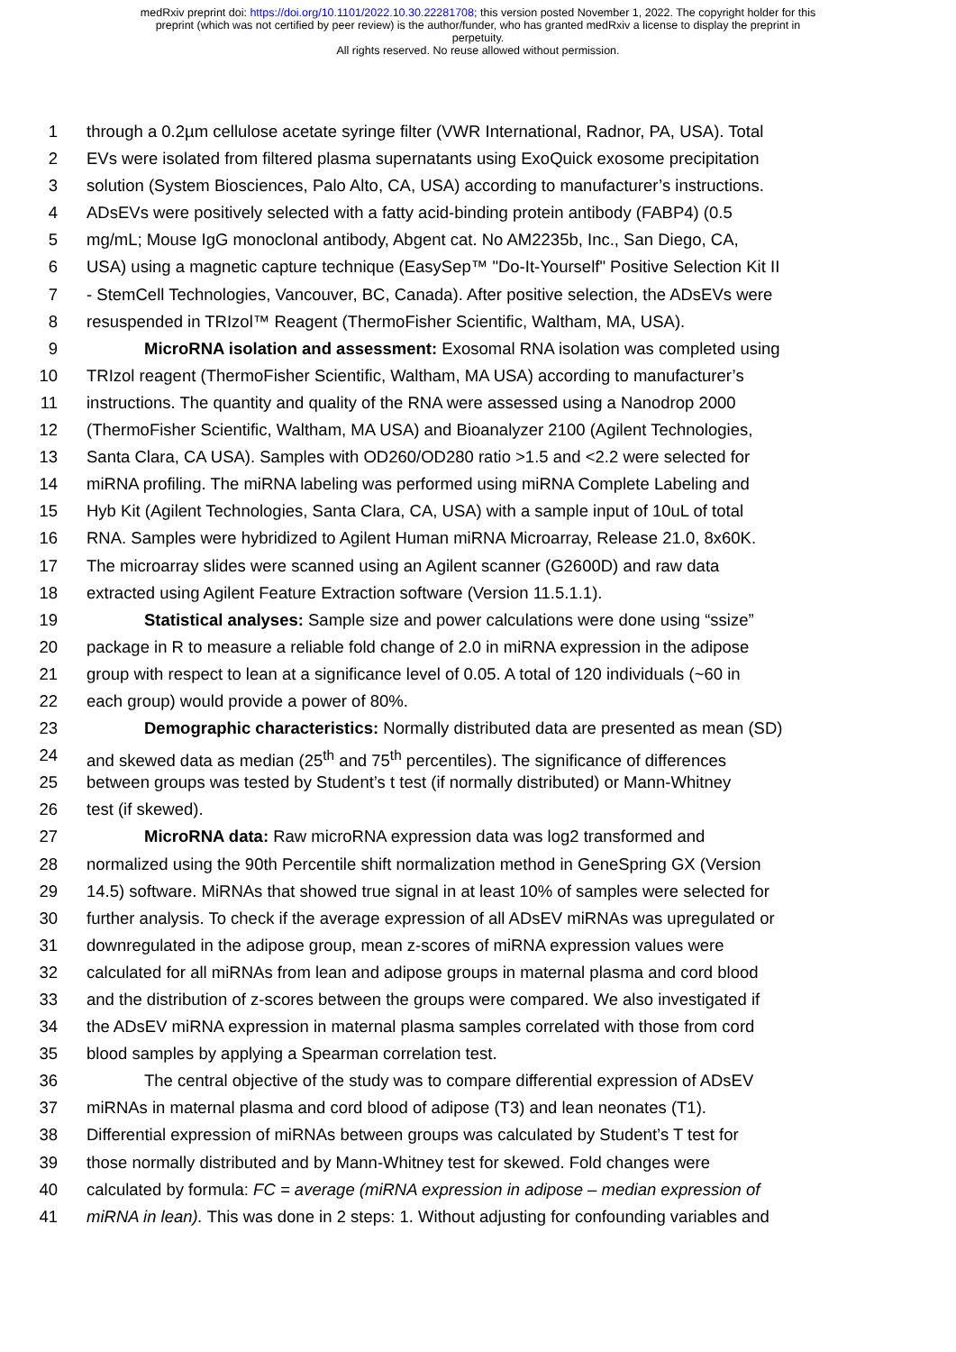medRxiv preprint doi: https://doi.org/10.1101/2022.10.30.22281708; this version posted November 1, 2022. The copyright holder for this
preprint (which was not certified by peer review) is the author/funder, who has granted medRxiv a license to display the preprint in
perpetuity.
All rights reserved. No reuse allowed without permission.
1 through a 0.2µm cellulose acetate syringe filter (VWR International, Radnor, PA, USA). Total
2 EVs were isolated from filtered plasma supernatants using ExoQuick exosome precipitation
3 solution (System Biosciences, Palo Alto, CA, USA) according to manufacturer’s instructions.
4 ADsEVs were positively selected with a fatty acid-binding protein antibody (FABP4) (0.5
5 mg/mL; Mouse IgG monoclonal antibody, Abgent cat. No AM2235b, Inc., San Diego, CA,
6 USA) using a magnetic capture technique (EasySep™ "Do-It-Yourself" Positive Selection Kit II
7 - StemCell Technologies, Vancouver, BC, Canada). After positive selection, the ADsEVs were
8 resuspended in TRIzol™ Reagent (ThermoFisher Scientific, Waltham, MA, USA).
9 MicroRNA isolation and assessment: Exosomal RNA isolation was completed using
10 TRIzol reagent (ThermoFisher Scientific, Waltham, MA USA) according to manufacturer’s
11 instructions. The quantity and quality of the RNA were assessed using a Nanodrop 2000
12 (ThermoFisher Scientific, Waltham, MA USA) and Bioanalyzer 2100 (Agilent Technologies,
13 Santa Clara, CA USA). Samples with OD260/OD280 ratio >1.5 and <2.2 were selected for
14 miRNA profiling. The miRNA labeling was performed using miRNA Complete Labeling and
15 Hyb Kit (Agilent Technologies, Santa Clara, CA, USA) with a sample input of 10uL of total
16 RNA. Samples were hybridized to Agilent Human miRNA Microarray, Release 21.0, 8x60K.
17 The microarray slides were scanned using an Agilent scanner (G2600D) and raw data
18 extracted using Agilent Feature Extraction software (Version 11.5.1.1).
19 Statistical analyses: Sample size and power calculations were done using “ssize”
20 package in R to measure a reliable fold change of 2.0 in miRNA expression in the adipose
21 group with respect to lean at a significance level of 0.05. A total of 120 individuals (~60 in
22 each group) would provide a power of 80%.
23 Demographic characteristics: Normally distributed data are presented as mean (SD)
24 and skewed data as median (25<sup>th</sup> and 75<sup>th</sup> percentiles). The significance of differences
25 between groups was tested by Student’s t test (if normally distributed) or Mann-Whitney
26 test (if skewed).
27 MicroRNA data: Raw microRNA expression data was log2 transformed and
28 normalized using the 90th Percentile shift normalization method in GeneSpring GX (Version
29 14.5) software. MiRNAs that showed true signal in at least 10% of samples were selected for
30 further analysis. To check if the average expression of all ADsEV miRNAs was upregulated or
31 downregulated in the adipose group, mean z-scores of miRNA expression values were
32 calculated for all miRNAs from lean and adipose groups in maternal plasma and cord blood
33 and the distribution of z-scores between the groups were compared. We also investigated if
34 the ADsEV miRNA expression in maternal plasma samples correlated with those from cord
35 blood samples by applying a Spearman correlation test.
36 The central objective of the study was to compare differential expression of ADsEV
37 miRNAs in maternal plasma and cord blood of adipose (T3) and lean neonates (T1).
38 Differential expression of miRNAs between groups was calculated by Student’s T test for
39 those normally distributed and by Mann-Whitney test for skewed. Fold changes were
40 calculated by formula: FC = average (miRNA expression in adipose – median expression of
41 miRNA in lean). This was done in 2 steps: 1. Without adjusting for confounding variables and